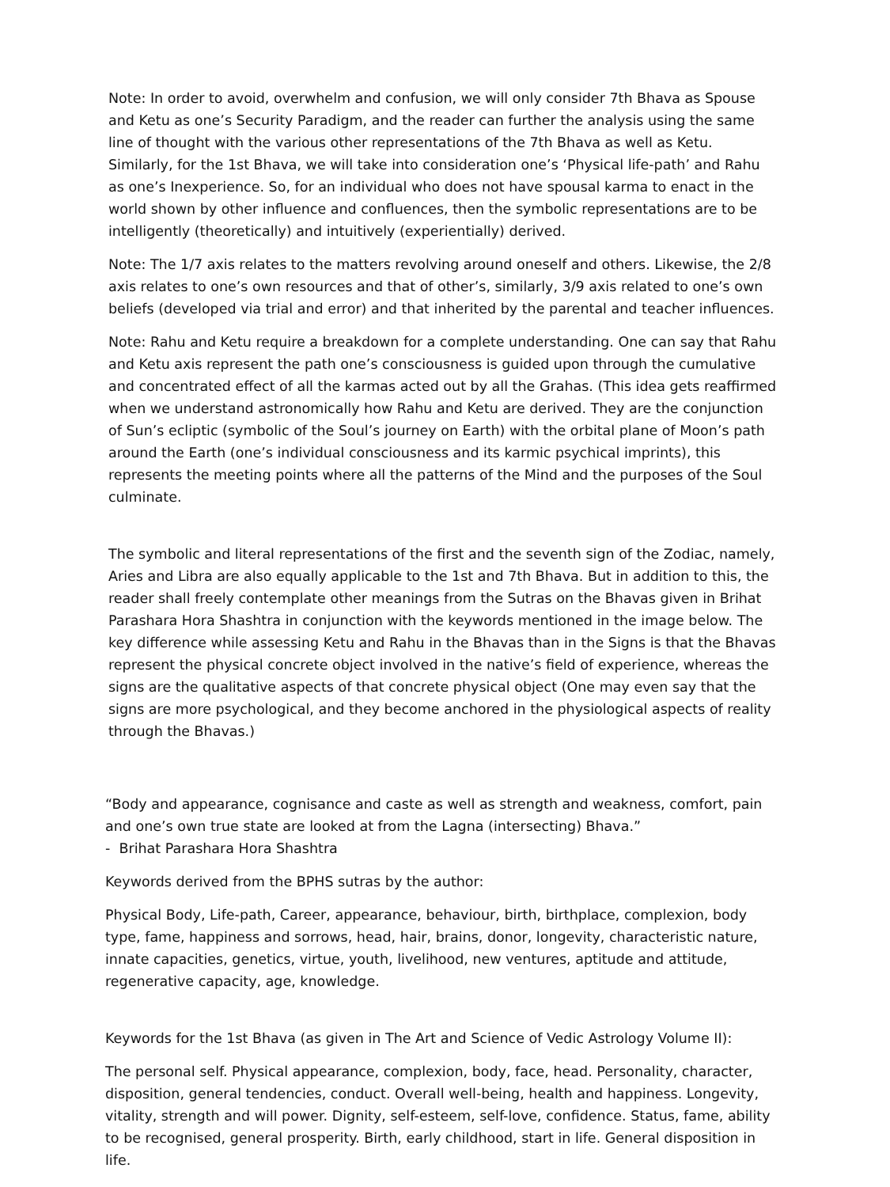Note: In order to avoid, overwhelm and confusion, we will only consider 7th Bhava as Spouse and Ketu as one’s Security Paradigm, and the reader can further the analysis using the same line of thought with the various other representations of the 7th Bhava as well as Ketu. Similarly, for the 1st Bhava, we will take into consideration one’s ‘Physical life-path’ and Rahu as one’s Inexperience. So, for an individual who does not have spousal karma to enact in the world shown by other influence and confluences, then the symbolic representations are to be intelligently (theoretically) and intuitively (experientially) derived.
Note: The 1/7 axis relates to the matters revolving around oneself and others. Likewise, the 2/8 axis relates to one’s own resources and that of other’s, similarly, 3/9 axis related to one’s own beliefs (developed via trial and error) and that inherited by the parental and teacher influences.
Note: Rahu and Ketu require a breakdown for a complete understanding. One can say that Rahu and Ketu axis represent the path one’s consciousness is guided upon through the cumulative and concentrated effect of all the karmas acted out by all the Grahas. (This idea gets reaffirmed when we understand astronomically how Rahu and Ketu are derived. They are the conjunction of Sun’s ecliptic (symbolic of the Soul’s journey on Earth) with the orbital plane of Moon’s path around the Earth (one’s individual consciousness and its karmic psychical imprints), this represents the meeting points where all the patterns of the Mind and the purposes of the Soul culminate.
The symbolic and literal representations of the first and the seventh sign of the Zodiac, namely, Aries and Libra are also equally applicable to the 1st and 7th Bhava. But in addition to this, the reader shall freely contemplate other meanings from the Sutras on the Bhavas given in Brihat Parashara Hora Shashtra in conjunction with the keywords mentioned in the image below. The key difference while assessing Ketu and Rahu in the Bhavas than in the Signs is that the Bhavas represent the physical concrete object involved in the native’s field of experience, whereas the signs are the qualitative aspects of that concrete physical object (One may even say that the signs are more psychological, and they become anchored in the physiological aspects of reality through the Bhavas.)
“Body and appearance, cognisance and caste as well as strength and weakness, comfort, pain and one’s own true state are looked at from the Lagna (intersecting) Bhava.”
- Brihat Parashara Hora Shashtra
Keywords derived from the BPHS sutras by the author:
Physical Body, Life-path, Career, appearance, behaviour, birth, birthplace, complexion, body type, fame, happiness and sorrows, head, hair, brains, donor, longevity, characteristic nature, innate capacities, genetics, virtue, youth, livelihood, new ventures, aptitude and attitude, regenerative capacity, age, knowledge.
Keywords for the 1st Bhava (as given in The Art and Science of Vedic Astrology Volume II):
The personal self. Physical appearance, complexion, body, face, head. Personality, character, disposition, general tendencies, conduct. Overall well-being, health and happiness. Longevity, vitality, strength and will power. Dignity, self-esteem, self-love, confidence. Status, fame, ability to be recognised, general prosperity. Birth, early childhood, start in life. General disposition in life.